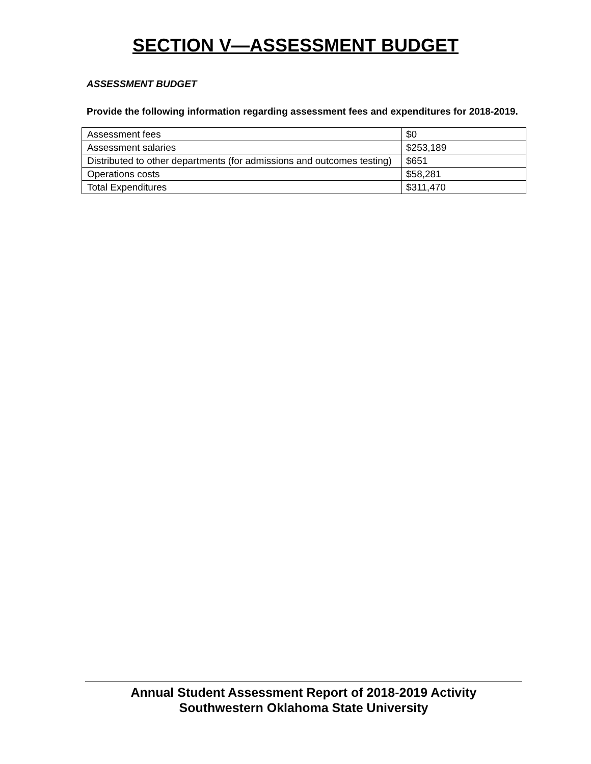SECTION V—ASSESSMENT BUDGET
ASSESSMENT BUDGET
Provide the following information regarding assessment fees and expenditures for 2018-2019.
| Assessment fees | $0 |
| Assessment salaries | $253,189 |
| Distributed to other departments (for admissions and outcomes testing) | $651 |
| Operations costs | $58,281 |
| Total Expenditures | $311,470 |
Annual Student Assessment Report of 2018-2019 Activity
Southwestern Oklahoma State University